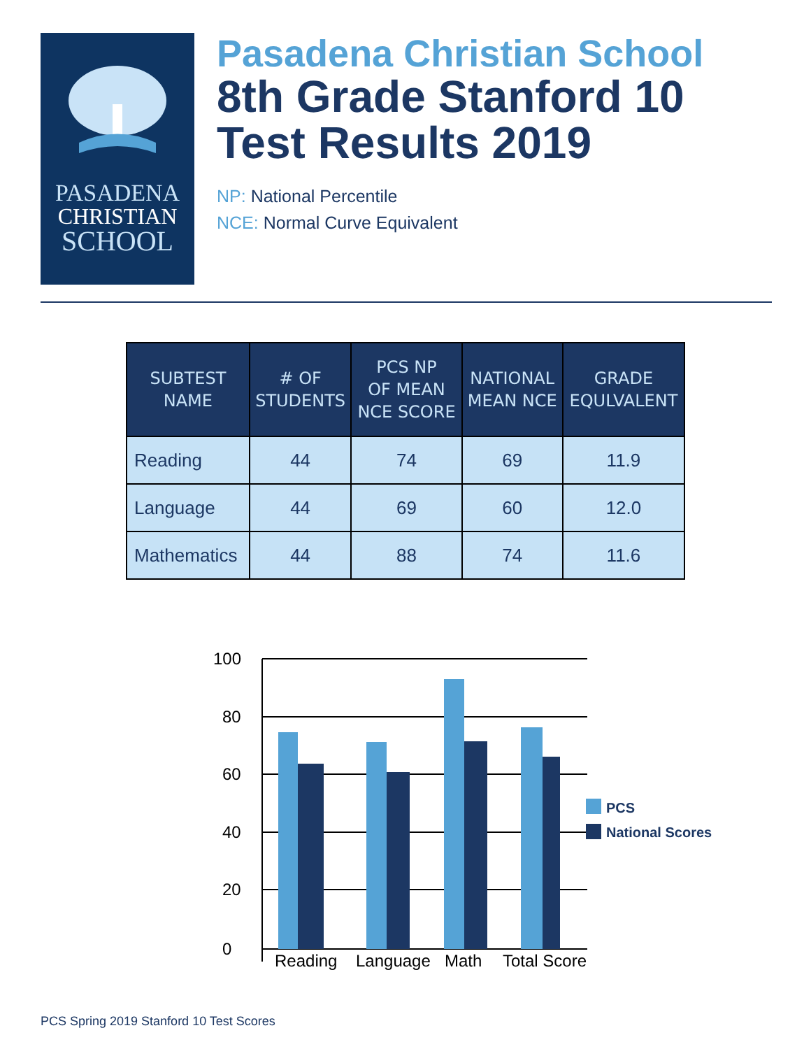PASADENA
CHRISTIAN
SCHOOL
Pasadena Christian School
8th Grade Stanford 10
Test Results 2019
NP: National Percentile
NCE: Normal Curve Equivalent
| SUBTEST NAME | # OF STUDENTS | PCS NP OF MEAN NCE SCORE | NATIONAL MEAN NCE | GRADE EQULVALENT |
| --- | --- | --- | --- | --- |
| Reading | 44 | 74 | 69 | 11.9 |
| Language | 44 | 69 | 60 | 12.0 |
| Mathematics | 44 | 88 | 74 | 11.6 |
100
80
60
40
20
0
Reading
Language
Math
Total Score
PCS
National Scores
PCS Spring 2019 Stanford 10 Test Scores